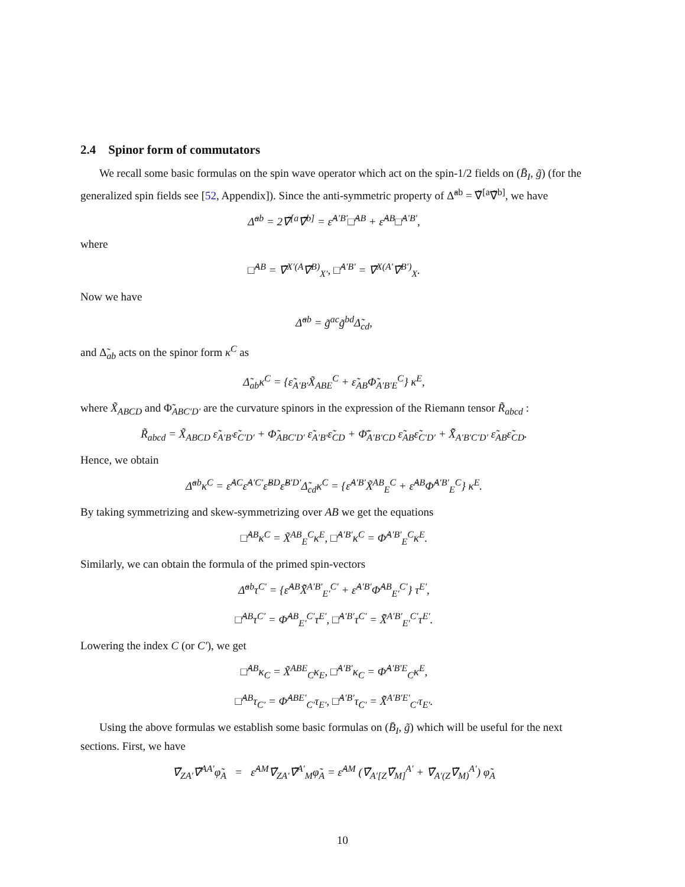2.4 Spinor form of commutators
We recall some basic formulas on the spin wave operator which act on the spin-1/2 fields on (B̄<sub>I</sub>, g̃) (for the generalized spin fields see [52, Appendix]). Since the anti-symmetric property of Δ̃<sup>ab</sup> = ∇̃<sup>[a</sup>∇̃<sup>b]</sup>, we have
Δ̃<sup>ab</sup> = 2∇̃<sup>[a</sup>∇̃<sup>b]</sup> = ε̃<sup>A′B′</sup>□̃<sup>AB</sup> + ε̃<sup>AB</sup>□̃<sup>A′B′</sup>,
where
□̃<sup>AB</sup> = ∇̃<sup>X′(A</sup>∇̃<sup>B)</sup><sub>X′</sub>, □̃<sup>A′B′</sup> = ∇̃<sup>X(A′</sup>∇̃<sup>B′)</sup><sub>X</sub>.
Now we have
Δ̃<sup>ab</sup> = g̃<sup>ac</sup>g̃<sup>bd</sup>Δ̃<sub>cd</sub>,
and Δ̃<sub>ab</sub> acts on the spinor form κ<sup>C</sup> as
Δ̃<sub>ab</sub>κ<sup>C</sup> = {ε̃<sub>A′B′</sub>X̃<sub>ABE</sub><sup>C</sup> + ε̃<sub>AB</sub>Φ̃<sub>A′B′E</sub><sup>C</sup>} κ<sup>E</sup>,
where X̃<sub>ABCD</sub> and Φ̃<sub>ABC′D′</sub> are the curvature spinors in the expression of the Riemann tensor R̃<sub>abcd</sub> :
R̃<sub>abcd</sub> = X̃<sub>ABCD</sub> ε̃<sub>A′B′</sub>ε̃<sub>C′D′</sub> + Φ̃<sub>ABC′D′</sub> ε̃<sub>A′B′</sub>ε̃<sub>CD</sub> + Φ̃̄<sub>A′B′CD</sub> ε̃<sub>AB</sub>ε̃<sub>C′D′</sub> + X̃̄<sub>A′B′C′D′</sub> ε̃<sub>AB</sub>ε̃<sub>CD</sub>.
Hence, we obtain
Δ̃<sup>ab</sup>κ<sup>C</sup> = ε̃<sup>AC</sup>ε̃<sup>A′C′</sup>ε̃<sup>BD</sup>ε̃<sup>B′D′</sup>Δ̃<sub>cd</sub>κ<sup>C</sup> = {ε̃<sup>A′B′</sup>X̃<sup>AB</sup><sub>E</sub><sup>C</sup> + ε̃<sup>AB</sup>Φ̃<sup>A′B′</sup><sub>E</sub><sup>C</sup>} κ<sup>E</sup>.
By taking symmetrizing and skew-symmetrizing over AB we get the equations
□̃<sup>AB</sup>κ<sup>C</sup> = X̃<sup>AB</sup><sub>E</sub><sup>C</sup>κ<sup>E</sup>, □̃<sup>A′B′</sup>κ<sup>C</sup> = Φ̃<sup>A′B′</sup><sub>E</sub><sup>C</sup>κ<sup>E</sup>.
Similarly, we can obtain the formula of the primed spin-vectors
Δ̃<sup>ab</sup>τ<sup>C′</sup> = {ε̃<sup>AB</sup>X̃̄<sup>A′B′</sup><sub>E′</sub><sup>C′</sup> + ε̃<sup>A′B′</sup>Φ̃<sup>AB</sup><sub>E′</sub><sup>C′</sup>} τ<sup>E′</sup>,
□̃<sup>AB</sup>τ<sup>C′</sup> = Φ̃<sup>AB</sup><sub>E′</sub><sup>C′</sup>τ<sup>E′</sup>, □̃<sup>A′B′</sup>τ<sup>C′</sup> = X̃̄<sup>A′B′</sup><sub>E′</sub><sup>C′</sup>τ<sup>E′</sup>.
Lowering the index C (or C′), we get
□̃<sup>AB</sup>κ<sub>C</sub> = X̃<sup>ABE</sup><sub>C</sub>κ<sub>E</sub>, □̃<sup>A′B′</sup>κ<sub>C</sub> = Φ̃<sup>A′B′E</sup><sub>C</sub>κ<sup>E</sup>,
□̃<sup>AB</sup>τ<sub>C′</sub> = Φ̃<sup>ABE′</sup><sub>C′</sub>τ<sub>E′</sub>, □̃<sup>A′B′</sup>τ<sub>C′</sub> = X̃̄<sup>A′B′E′</sup><sub>C′</sub>τ<sub>E′</sub>.
Using the above formulas we establish some basic formulas on (B̄<sub>I</sub>, g̃) which will be useful for the next sections. First, we have
∇̃<sub>ZA′</sub>∇̃<sup>AA′</sup>φ̃<sub>A</sub> = ε̃<sup>AM</sup>∇̃<sub>ZA′</sub>∇̃<sup>A′</sup><sub>M</sub>φ̃<sub>A</sub> = ε̃<sup>AM</sup> (∇̃<sub>A′[Z</sub>∇̃<sub>M]</sub><sup>A′</sup> + ∇̃<sub>A′(Z</sub>∇̃<sub>M)</sub><sup>A′</sup>) φ̃<sub>A</sub>
10